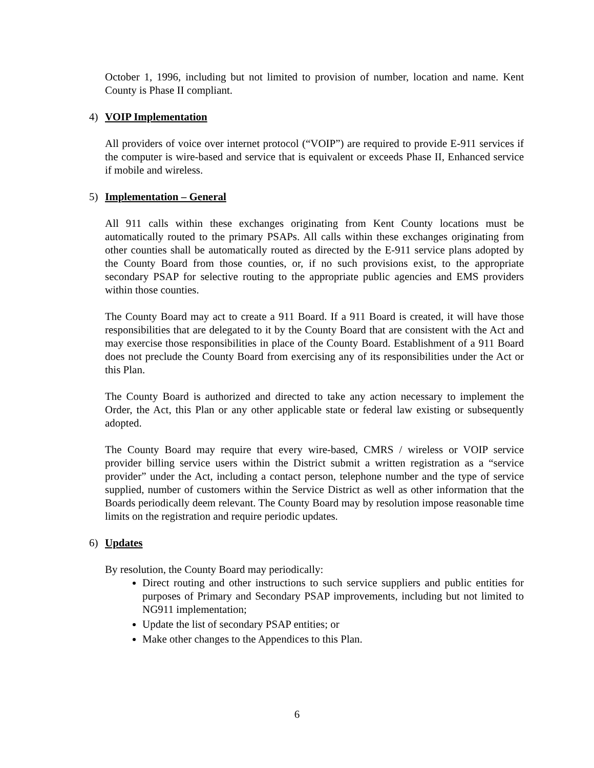October 1, 1996, including but not limited to provision of number, location and name. Kent County is Phase II compliant.
4) VOIP Implementation
All providers of voice over internet protocol (“VOIP”) are required to provide E-911 services if the computer is wire-based and service that is equivalent or exceeds Phase II, Enhanced service if mobile and wireless.
5) Implementation – General
All 911 calls within these exchanges originating from Kent County locations must be automatically routed to the primary PSAPs. All calls within these exchanges originating from other counties shall be automatically routed as directed by the E-911 service plans adopted by the County Board from those counties, or, if no such provisions exist, to the appropriate secondary PSAP for selective routing to the appropriate public agencies and EMS providers within those counties.
The County Board may act to create a 911 Board. If a 911 Board is created, it will have those responsibilities that are delegated to it by the County Board that are consistent with the Act and may exercise those responsibilities in place of the County Board. Establishment of a 911 Board does not preclude the County Board from exercising any of its responsibilities under the Act or this Plan.
The County Board is authorized and directed to take any action necessary to implement the Order, the Act, this Plan or any other applicable state or federal law existing or subsequently adopted.
The County Board may require that every wire-based, CMRS / wireless or VOIP service provider billing service users within the District submit a written registration as a “service provider” under the Act, including a contact person, telephone number and the type of service supplied, number of customers within the Service District as well as other information that the Boards periodically deem relevant. The County Board may by resolution impose reasonable time limits on the registration and require periodic updates.
6) Updates
By resolution, the County Board may periodically:
Direct routing and other instructions to such service suppliers and public entities for purposes of Primary and Secondary PSAP improvements, including but not limited to NG911 implementation;
Update the list of secondary PSAP entities; or
Make other changes to the Appendices to this Plan.
6